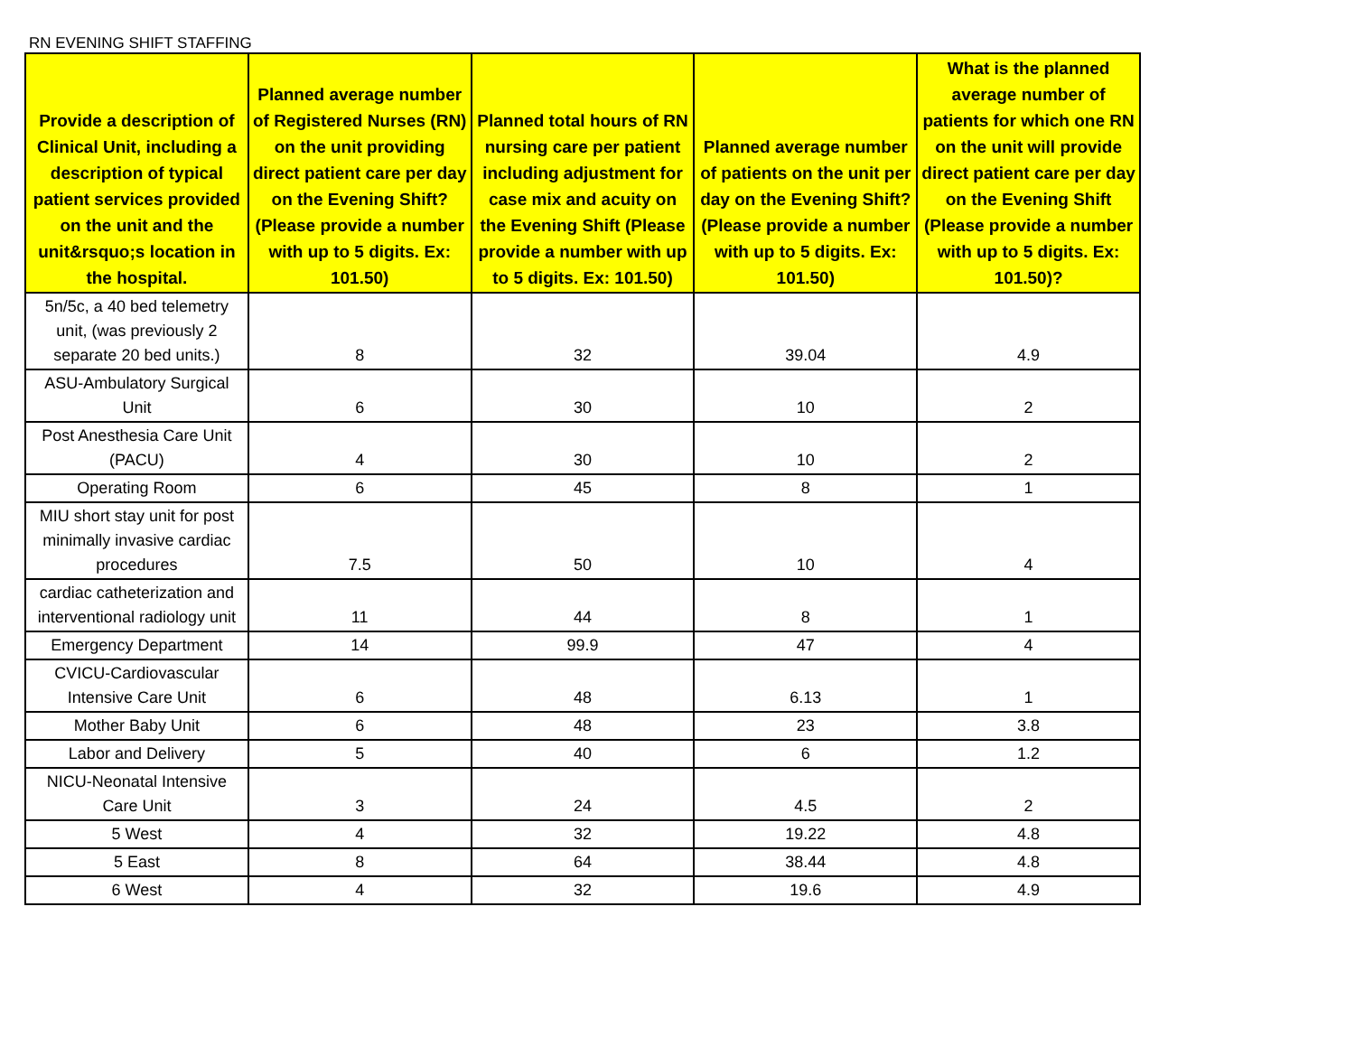RN EVENING SHIFT STAFFING
| Provide a description of Clinical Unit, including a description of typical patient services provided on the unit and the unit&rsquo;s location in the hospital. | Planned average number of Registered Nurses (RN) on the unit providing direct patient care per day on the Evening Shift? (Please provide a number with up to 5 digits. Ex: 101.50) | Planned total hours of RN nursing care per patient including adjustment for case mix and acuity on the Evening Shift (Please provide a number with up to 5 digits. Ex: 101.50) | Planned average number of patients on the unit per day on the Evening Shift? (Please provide a number with up to 5 digits. Ex: 101.50) | What is the planned average number of patients for which one RN on the unit will provide direct patient care per day on the Evening Shift (Please provide a number with up to 5 digits. Ex: 101.50)? |
| --- | --- | --- | --- | --- |
| 5n/5c, a 40 bed telemetry unit, (was previously 2 separate 20 bed units.) | 8 | 32 | 39.04 | 4.9 |
| ASU-Ambulatory Surgical Unit | 6 | 30 | 10 | 2 |
| Post Anesthesia Care Unit (PACU) | 4 | 30 | 10 | 2 |
| Operating Room | 6 | 45 | 8 | 1 |
| MIU short stay unit for post minimally invasive cardiac procedures | 7.5 | 50 | 10 | 4 |
| cardiac catheterization and interventional radiology unit | 11 | 44 | 8 | 1 |
| Emergency Department | 14 | 99.9 | 47 | 4 |
| CVICU-Cardiovascular Intensive Care Unit | 6 | 48 | 6.13 | 1 |
| Mother Baby Unit | 6 | 48 | 23 | 3.8 |
| Labor and Delivery | 5 | 40 | 6 | 1.2 |
| NICU-Neonatal Intensive Care Unit | 3 | 24 | 4.5 | 2 |
| 5 West | 4 | 32 | 19.22 | 4.8 |
| 5 East | 8 | 64 | 38.44 | 4.8 |
| 6 West | 4 | 32 | 19.6 | 4.9 |